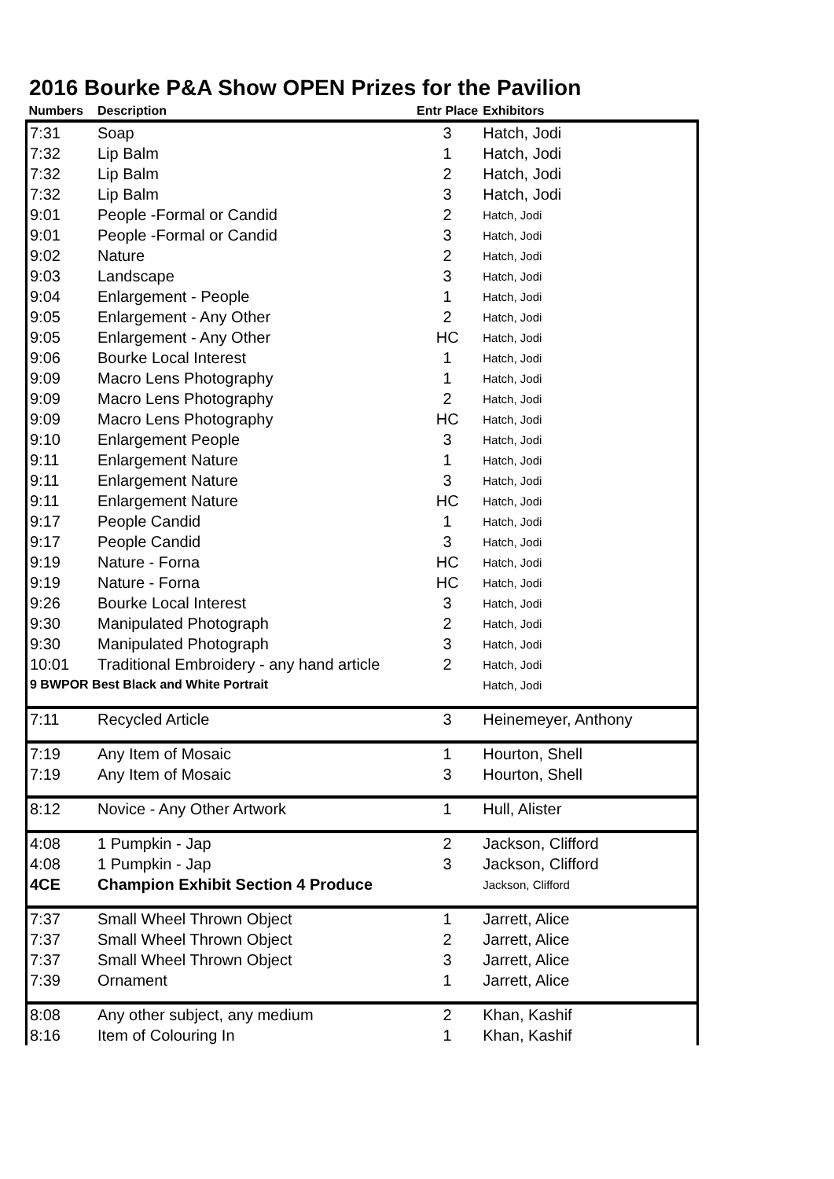2016 Bourke P&A Show OPEN Prizes for the Pavilion
| Numbers | Description | Entr Place | Exhibitors |
| --- | --- | --- | --- |
| 7:31 | Soap | 3 | Hatch, Jodi |
| 7:32 | Lip Balm | 1 | Hatch, Jodi |
| 7:32 | Lip Balm | 2 | Hatch, Jodi |
| 7:32 | Lip Balm | 3 | Hatch, Jodi |
| 9:01 | People -Formal or Candid | 2 | Hatch, Jodi |
| 9:01 | People -Formal or Candid | 3 | Hatch, Jodi |
| 9:02 | Nature | 2 | Hatch, Jodi |
| 9:03 | Landscape | 3 | Hatch, Jodi |
| 9:04 | Enlargement - People | 1 | Hatch, Jodi |
| 9:05 | Enlargement - Any Other | 2 | Hatch, Jodi |
| 9:05 | Enlargement - Any Other | HC | Hatch, Jodi |
| 9:06 | Bourke Local Interest | 1 | Hatch, Jodi |
| 9:09 | Macro Lens Photography | 1 | Hatch, Jodi |
| 9:09 | Macro Lens Photography | 2 | Hatch, Jodi |
| 9:09 | Macro Lens Photography | HC | Hatch, Jodi |
| 9:10 | Enlargement People | 3 | Hatch, Jodi |
| 9:11 | Enlargement Nature | 1 | Hatch, Jodi |
| 9:11 | Enlargement Nature | 3 | Hatch, Jodi |
| 9:11 | Enlargement Nature | HC | Hatch, Jodi |
| 9:17 | People Candid | 1 | Hatch, Jodi |
| 9:17 | People Candid | 3 | Hatch, Jodi |
| 9:19 | Nature - Forna | HC | Hatch, Jodi |
| 9:19 | Nature - Forna | HC | Hatch, Jodi |
| 9:26 | Bourke Local Interest | 3 | Hatch, Jodi |
| 9:30 | Manipulated Photograph | 2 | Hatch, Jodi |
| 9:30 | Manipulated Photograph | 3 | Hatch, Jodi |
| 10:01 | Traditional Embroidery - any hand article | 2 | Hatch, Jodi |
| 9 BWPOR Best Black and White Portrait | | | Hatch, Jodi |
| 7:11 | Recycled Article | 3 | Heinemeyer, Anthony |
| 7:19 | Any Item of Mosaic | 1 | Hourton, Shell |
| 7:19 | Any Item of Mosaic | 3 | Hourton, Shell |
| 8:12 | Novice - Any Other Artwork | 1 | Hull, Alister |
| 4:08 | 1 Pumpkin - Jap | 2 | Jackson, Clifford |
| 4:08 | 1 Pumpkin - Jap | 3 | Jackson, Clifford |
| 4CE | Champion Exhibit Section 4 Produce | | Jackson, Clifford |
| 7:37 | Small Wheel Thrown Object | 1 | Jarrett, Alice |
| 7:37 | Small Wheel Thrown Object | 2 | Jarrett, Alice |
| 7:37 | Small Wheel Thrown Object | 3 | Jarrett, Alice |
| 7:39 | Ornament | 1 | Jarrett, Alice |
| 8:08 | Any other subject, any medium | 2 | Khan, Kashif |
| 8:16 | Item of Colouring In | 1 | Khan, Kashif |